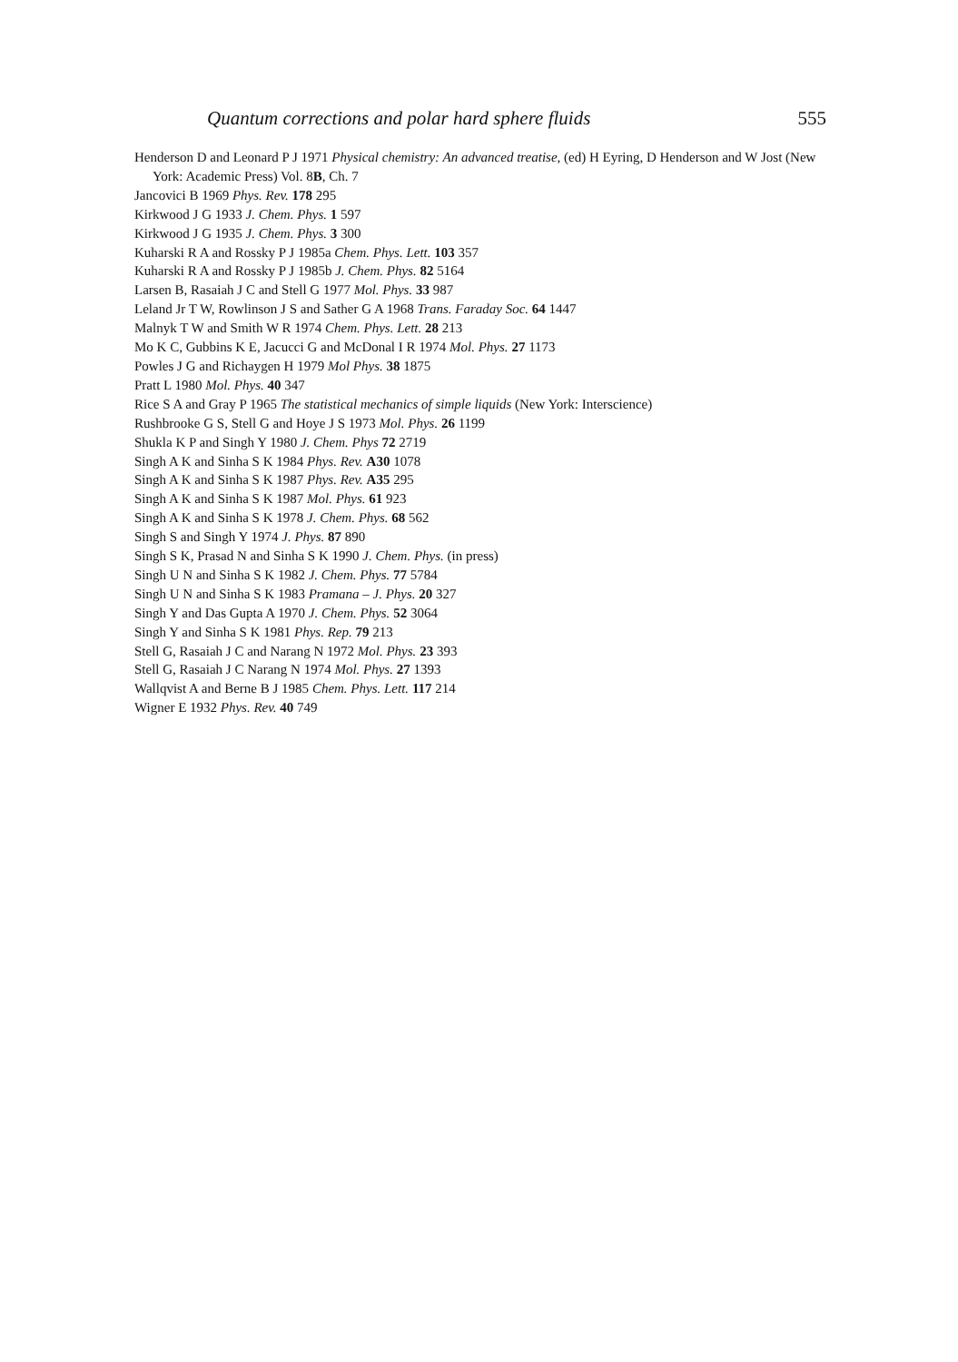Quantum corrections and polar hard sphere fluids 555
Henderson D and Leonard P J 1971 Physical chemistry: An advanced treatise, (ed) H Eyring, D Henderson and W Jost (New York: Academic Press) Vol. 8B, Ch. 7
Jancovici B 1969 Phys. Rev. 178 295
Kirkwood J G 1933 J. Chem. Phys. 1 597
Kirkwood J G 1935 J. Chem. Phys. 3 300
Kuharski R A and Rossky P J 1985a Chem. Phys. Lett. 103 357
Kuharski R A and Rossky P J 1985b J. Chem. Phys. 82 5164
Larsen B, Rasaiah J C and Stell G 1977 Mol. Phys. 33 987
Leland Jr T W, Rowlinson J S and Sather G A 1968 Trans. Faraday Soc. 64 1447
Malnyk T W and Smith W R 1974 Chem. Phys. Lett. 28 213
Mo K C, Gubbins K E, Jacucci G and McDonal I R 1974 Mol. Phys. 27 1173
Powles J G and Richaygen H 1979 Mol Phys. 38 1875
Pratt L 1980 Mol. Phys. 40 347
Rice S A and Gray P 1965 The statistical mechanics of simple liquids (New York: Interscience)
Rushbrooke G S, Stell G and Hoye J S 1973 Mol. Phys. 26 1199
Shukla K P and Singh Y 1980 J. Chem. Phys 72 2719
Singh A K and Sinha S K 1984 Phys. Rev. A30 1078
Singh A K and Sinha S K 1987 Phys. Rev. A35 295
Singh A K and Sinha S K 1987 Mol. Phys. 61 923
Singh A K and Sinha S K 1978 J. Chem. Phys. 68 562
Singh S and Singh Y 1974 J. Phys. 87 890
Singh S K, Prasad N and Sinha S K 1990 J. Chem. Phys. (in press)
Singh U N and Sinha S K 1982 J. Chem. Phys. 77 5784
Singh U N and Sinha S K 1983 Pramana – J. Phys. 20 327
Singh Y and Das Gupta A 1970 J. Chem. Phys. 52 3064
Singh Y and Sinha S K 1981 Phys. Rep. 79 213
Stell G, Rasaiah J C and Narang N 1972 Mol. Phys. 23 393
Stell G, Rasaiah J C Narang N 1974 Mol. Phys. 27 1393
Wallqvist A and Berne B J 1985 Chem. Phys. Lett. 117 214
Wigner E 1932 Phys. Rev. 40 749